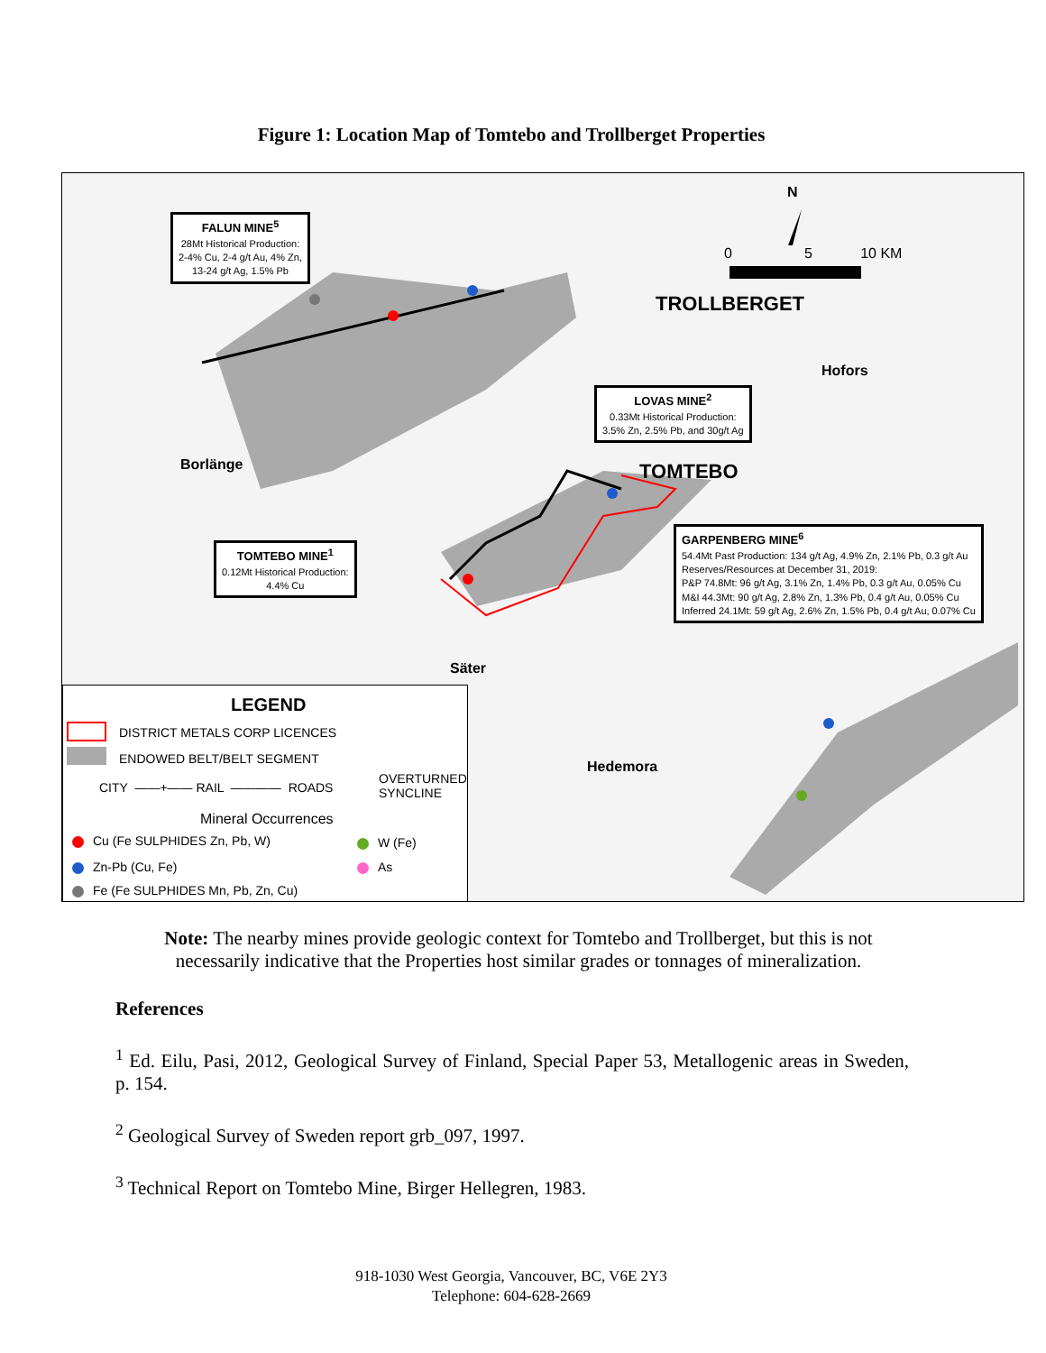Figure 1: Location Map of Tomtebo and Trollberget Properties
FALUN MINE<sup>5</sup>
28Mt Historical Production:
2-4% Cu, 2-4 g/t Au, 4% Zn,
13-24 g/t Ag, 1.5% Pb
LOVAS MINE<sup>2</sup>
0.33Mt Historical Production:
3.5% Zn, 2.5% Pb, and 30g/t Ag
TOMTEBO MINE<sup>1</sup>
0.12Mt Historical Production:
4.4% Cu
GARPENBERG MINE<sup>6</sup>
54.4Mt Past Production: 134 g/t Ag, 4.9% Zn, 2.1% Pb, 0.3 g/t Au
Reserves/Resources at December 31, 2019:
P&P 74.8Mt: 96 g/t Ag, 3.1% Zn, 1.4% Pb, 0.3 g/t Au, 0.05% Cu
M&I 44.3Mt: 90 g/t Ag, 2.8% Zn, 1.3% Pb, 0.4 g/t Au, 0.05% Cu
Inferred 24.1Mt: 59 g/t Ag, 2.6% Zn, 1.5% Pb, 0.4 g/t Au, 0.07% Cu
N
0 5 10 KM
TROLLBERGET
Hofors
TOMTEBO
Borlänge
Säter
Hedemora
LEGEND
DISTRICT METALS CORP LICENCES
ENDOWED BELT/BELT SEGMENT
CITY ——+—— RAIL ———— ROADS
OVERTURNED
SYNCLINE
Mineral Occurrences
Cu (Fe SULPHIDES Zn, Pb, W) W (Fe)
Zn-Pb (Cu, Fe) As
Fe (Fe SULPHIDES Mn, Pb, Zn, Cu)
Note: The nearby mines provide geologic context for Tomtebo and Trollberget, but this is not necessarily indicative that the Properties host similar grades or tonnages of mineralization.
References
<sup>1</sup> Ed. Eilu, Pasi, 2012, Geological Survey of Finland, Special Paper 53, Metallogenic areas in Sweden, p. 154.
<sup>2</sup> Geological Survey of Sweden report grb_097, 1997.
<sup>3</sup> Technical Report on Tomtebo Mine, Birger Hellegren, 1983.
918-1030 West Georgia, Vancouver, BC, V6E 2Y3
Telephone: 604-628-2669